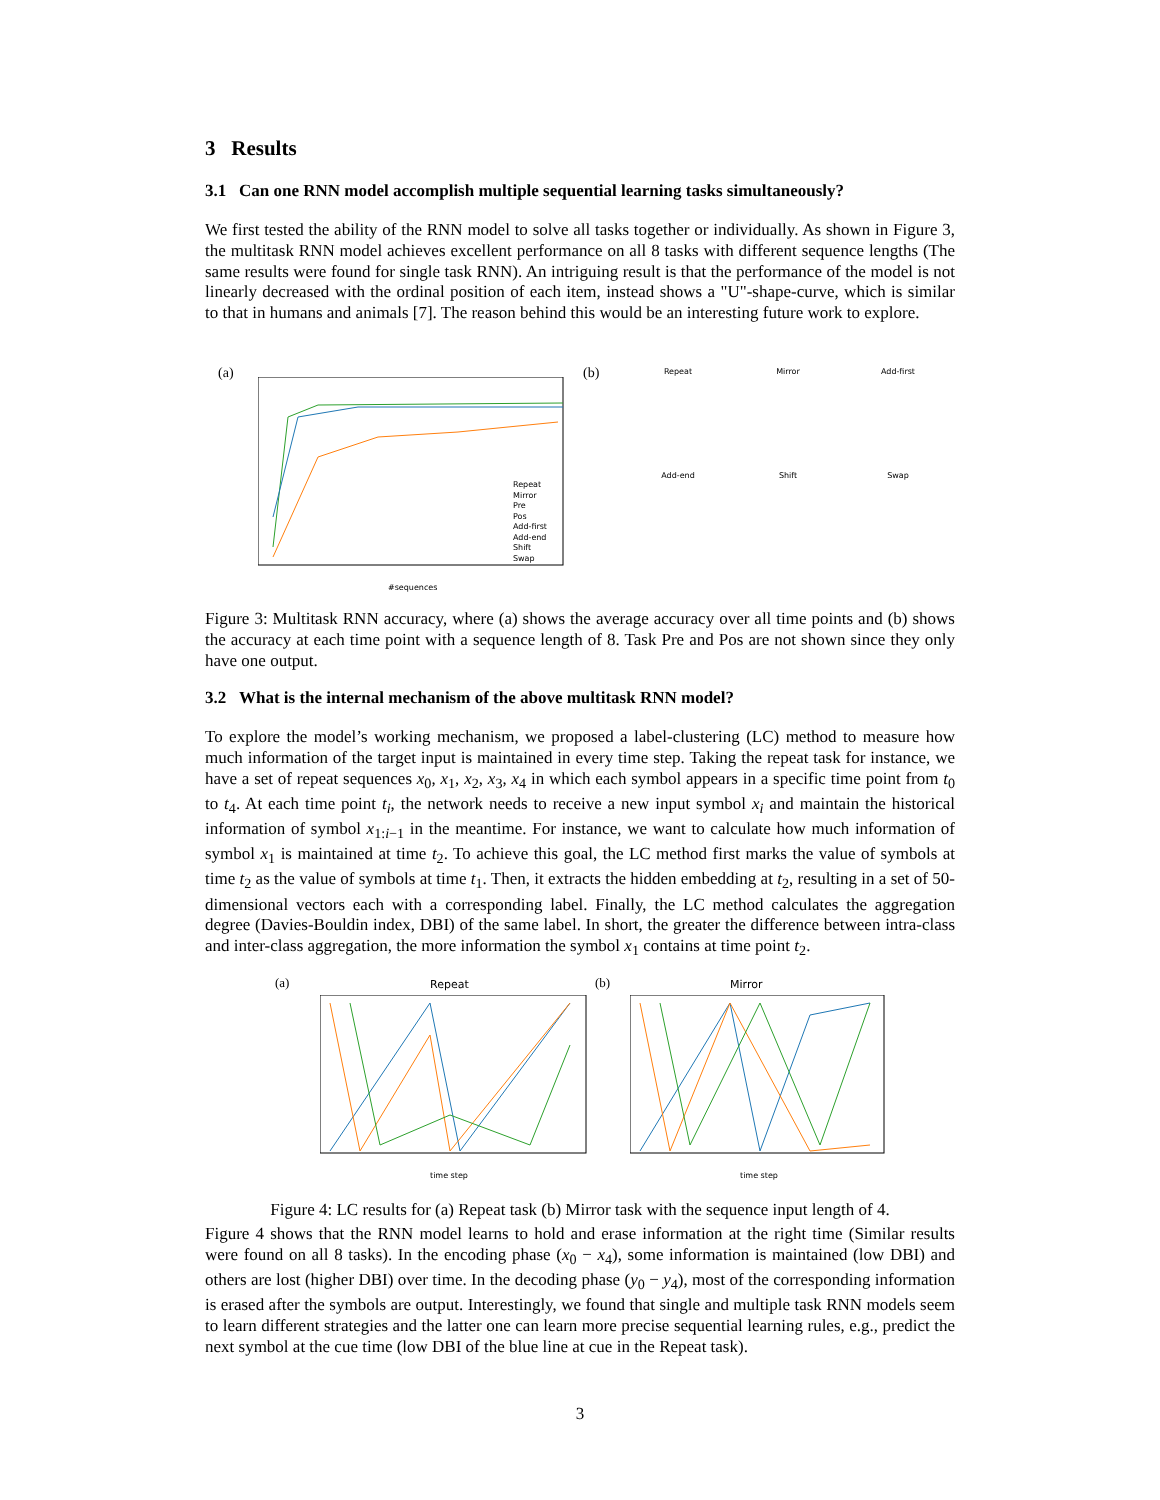3 Results
3.1 Can one RNN model accomplish multiple sequential learning tasks simultaneously?
We first tested the ability of the RNN model to solve all tasks together or individually. As shown in Figure 3, the multitask RNN model achieves excellent performance on all 8 tasks with different sequence lengths (The same results were found for single task RNN). An intriguing result is that the performance of the model is not linearly decreased with the ordinal position of each item, instead shows a "U"-shape-curve, which is similar to that in humans and animals [7]. The reason behind this would be an interesting future work to explore.
(a)
Repeat
Mirror
Pre
Pos
Add-first
Add-end
Shift
Swap
#sequences
(b)
Repeat Mirror Add-first
Add-end Shift Swap
Figure 3: Multitask RNN accuracy, where (a) shows the average accuracy over all time points and (b) shows the accuracy at each time point with a sequence length of 8. Task Pre and Pos are not shown since they only have one output.
3.2 What is the internal mechanism of the above multitask RNN model?
To explore the model’s working mechanism, we proposed a label-clustering (LC) method to measure how much information of the target input is maintained in every time step. Taking the repeat task for instance, we have a set of repeat sequences x<sub>0</sub>, x<sub>1</sub>, x<sub>2</sub>, x<sub>3</sub>, x<sub>4</sub> in which each symbol appears in a specific time point from t<sub>0</sub> to t<sub>4</sub>. At each time point t<sub>i</sub>, the network needs to receive a new input symbol x<sub>i</sub> and maintain the historical information of symbol x<sub>1:i−1</sub> in the meantime. For instance, we want to calculate how much information of symbol x<sub>1</sub> is maintained at time t<sub>2</sub>. To achieve this goal, the LC method first marks the value of symbols at time t<sub>2</sub> as the value of symbols at time t<sub>1</sub>. Then, it extracts the hidden embedding at t<sub>2</sub>, resulting in a set of 50-dimensional vectors each with a corresponding label. Finally, the LC method calculates the aggregation degree (Davies-Bouldin index, DBI) of the same label. In short, the greater the difference between intra-class and inter-class aggregation, the more information the symbol x<sub>1</sub> contains at time point t<sub>2</sub>.
(a) Repeat (b) Mirror
time step time step
Figure 4: LC results for (a) Repeat task (b) Mirror task with the sequence input length of 4.
Figure 4 shows that the RNN model learns to hold and erase information at the right time (Similar results were found on all 8 tasks). In the encoding phase (x<sub>0</sub> − x<sub>4</sub>), some information is maintained (low DBI) and others are lost (higher DBI) over time. In the decoding phase (y<sub>0</sub> − y<sub>4</sub>), most of the corresponding information is erased after the symbols are output. Interestingly, we found that single and multiple task RNN models seem to learn different strategies and the latter one can learn more precise sequential learning rules, e.g., predict the next symbol at the cue time (low DBI of the blue line at cue in the Repeat task).
3